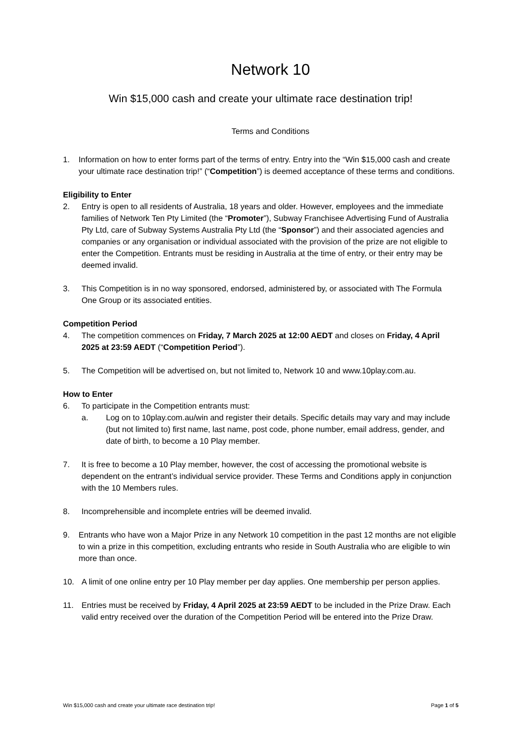Network 10
Win $15,000 cash and create your ultimate race destination trip!
Terms and Conditions
1. Information on how to enter forms part of the terms of entry. Entry into the “Win $15,000 cash and create your ultimate race destination trip!” (“Competition”) is deemed acceptance of these terms and conditions.
Eligibility to Enter
2. Entry is open to all residents of Australia, 18 years and older. However, employees and the immediate families of Network Ten Pty Limited (the “Promoter”), Subway Franchisee Advertising Fund of Australia Pty Ltd, care of Subway Systems Australia Pty Ltd (the “Sponsor”) and their associated agencies and companies or any organisation or individual associated with the provision of the prize are not eligible to enter the Competition. Entrants must be residing in Australia at the time of entry, or their entry may be deemed invalid.
3. This Competition is in no way sponsored, endorsed, administered by, or associated with The Formula One Group or its associated entities.
Competition Period
4. The competition commences on Friday, 7 March 2025 at 12:00 AEDT and closes on Friday, 4 April 2025 at 23:59 AEDT (“Competition Period”).
5. The Competition will be advertised on, but not limited to, Network 10 and www.10play.com.au.
How to Enter
6. To participate in the Competition entrants must:
a. Log on to 10play.com.au/win and register their details. Specific details may vary and may include (but not limited to) first name, last name, post code, phone number, email address, gender, and date of birth, to become a 10 Play member.
7. It is free to become a 10 Play member, however, the cost of accessing the promotional website is dependent on the entrant’s individual service provider. These Terms and Conditions apply in conjunction with the 10 Members rules.
8. Incomprehensible and incomplete entries will be deemed invalid.
9. Entrants who have won a Major Prize in any Network 10 competition in the past 12 months are not eligible to win a prize in this competition, excluding entrants who reside in South Australia who are eligible to win more than once.
10. A limit of one online entry per 10 Play member per day applies. One membership per person applies.
11. Entries must be received by Friday, 4 April 2025 at 23:59 AEDT to be included in the Prize Draw. Each valid entry received over the duration of the Competition Period will be entered into the Prize Draw.
Win $15,000 cash and create your ultimate race destination trip! Page 1 of 5